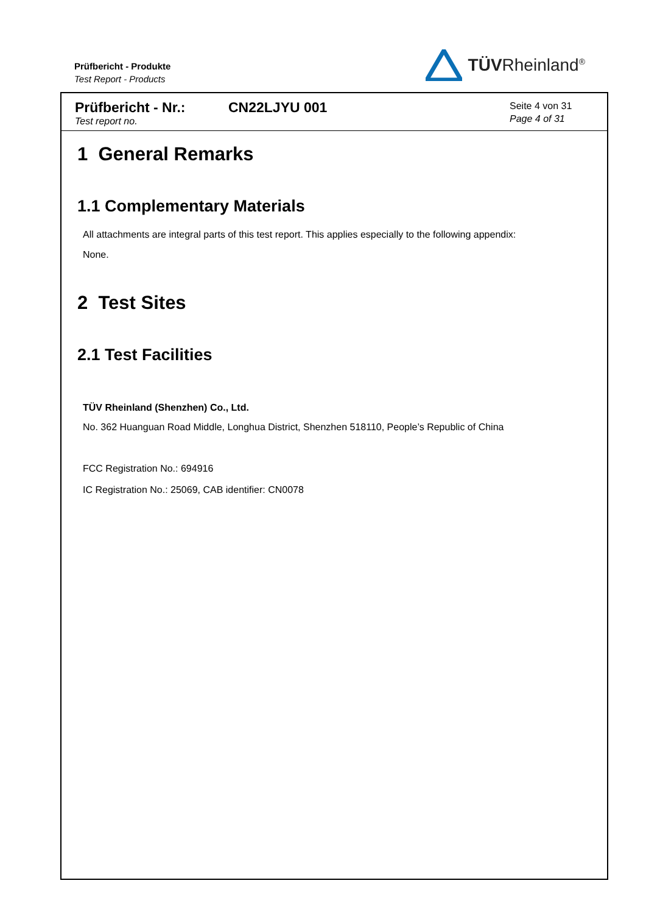Prüfbericht - Produkte
Test Report - Products
TÜVRheinland<sup>®</sup>
Prüfbericht - Nr.:
Test report no.
CN22LJYU 001
Seite 4 von 31
Page 4 of 31
1 General Remarks
1.1 Complementary Materials
All attachments are integral parts of this test report. This applies especially to the following appendix:
None.
2 Test Sites
2.1 Test Facilities
TÜV Rheinland (Shenzhen) Co., Ltd.
No. 362 Huanguan Road Middle, Longhua District, Shenzhen 518110, People’s Republic of China
FCC Registration No.: 694916
IC Registration No.: 25069, CAB identifier: CN0078